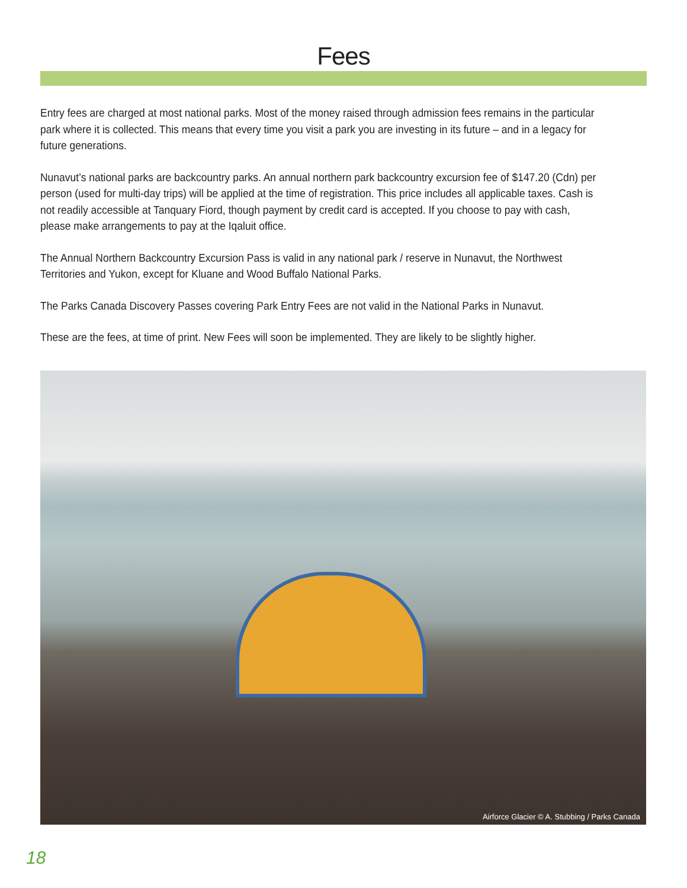Fees
Entry fees are charged at most national parks. Most of the money raised through admission fees remains in the particular park where it is collected. This means that every time you visit a park you are investing in its future – and in a legacy for future generations.
Nunavut’s national parks are backcountry parks. An annual northern park backcountry excursion fee of $147.20 (Cdn) per person (used for multi-day trips) will be applied at the time of registration. This price includes all applicable taxes. Cash is not readily accessible at Tanquary Fiord, though payment by credit card is accepted. If you choose to pay with cash, please make arrangements to pay at the Iqaluit office.
The Annual Northern Backcountry Excursion Pass is valid in any national park / reserve in Nunavut, the Northwest Territories and Yukon, except for Kluane and Wood Buffalo National Parks.
The Parks Canada Discovery Passes covering Park Entry Fees are not valid in the National Parks in Nunavut.
These are the fees, at time of print. New Fees will soon be implemented. They are likely to be slightly higher.
Airforce Glacier © A. Stubbing / Parks Canada
18